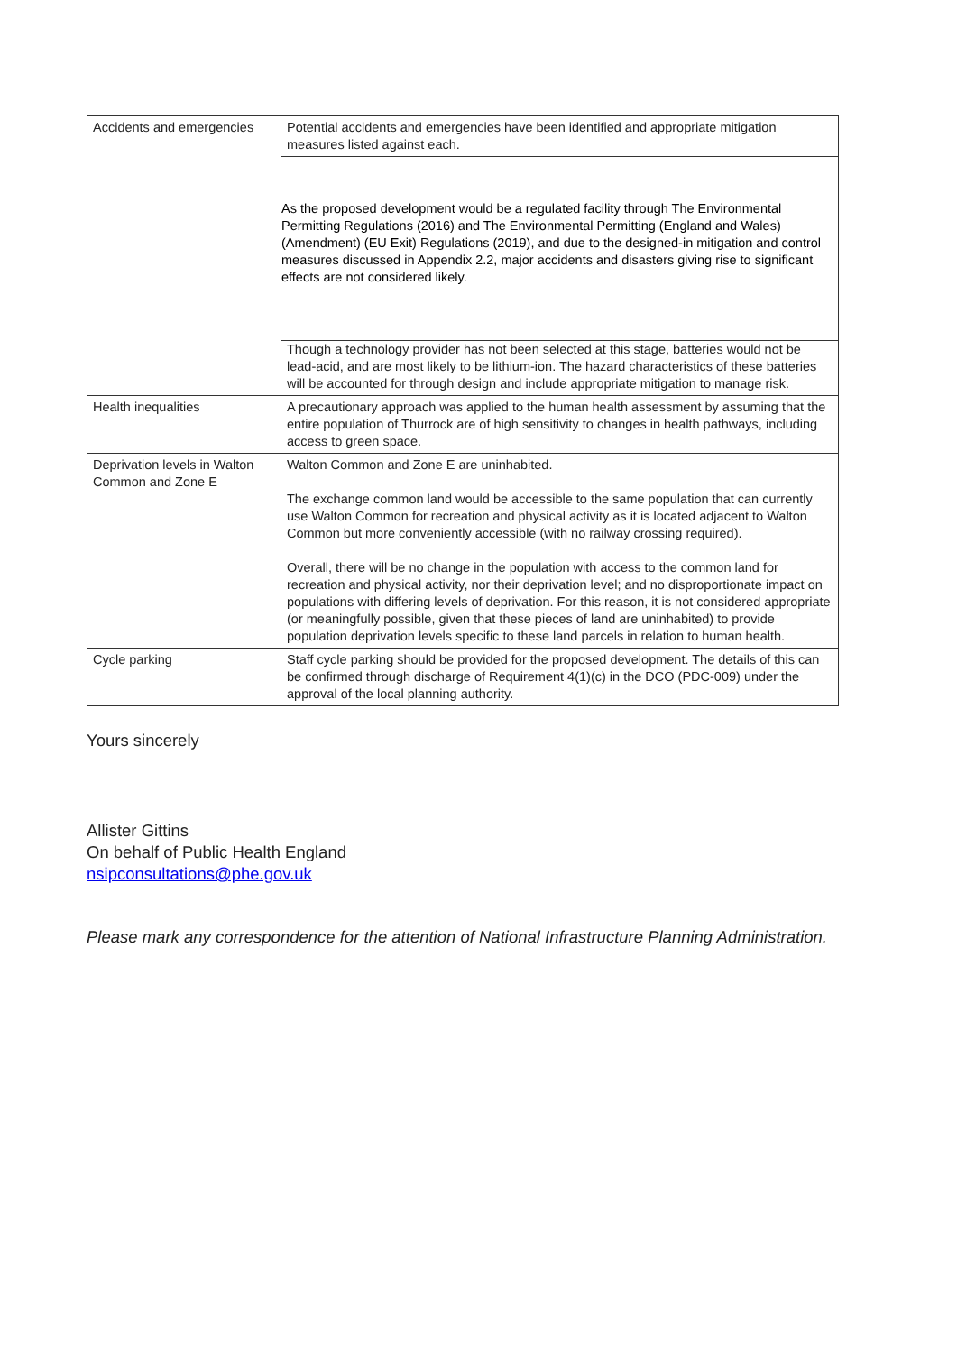| Accidents and emergencies | Potential accidents and emergencies have been identified and appropriate mitigation measures listed against each. |
| | As the proposed development would be a regulated facility through The Environmental Permitting Regulations (2016) and The Environmental Permitting (England and Wales) (Amendment) (EU Exit) Regulations (2019), and due to the designed-in mitigation and control measures discussed in Appendix 2.2, major accidents and disasters giving rise to significant effects are not considered likely. |
| | Though a technology provider has not been selected at this stage, batteries would not be lead-acid, and are most likely to be lithium-ion. The hazard characteristics of these batteries will be accounted for through design and include appropriate mitigation to manage risk. |
| Health inequalities | A precautionary approach was applied to the human health assessment by assuming that the entire population of Thurrock are of high sensitivity to changes in health pathways, including access to green space. |
| Deprivation levels in Walton Common and Zone E | Walton Common and Zone E are uninhabited. The exchange common land would be accessible to the same population that can currently use Walton Common for recreation and physical activity as it is located adjacent to Walton Common but more conveniently accessible (with no railway crossing required). Overall, there will be no change in the population with access to the common land for recreation and physical activity, nor their deprivation level; and no disproportionate impact on populations with differing levels of deprivation. For this reason, it is not considered appropriate (or meaningfully possible, given that these pieces of land are uninhabited) to provide population deprivation levels specific to these land parcels in relation to human health. |
| Cycle parking | Staff cycle parking should be provided for the proposed development. The details of this can be confirmed through discharge of Requirement 4(1)(c) in the DCO (PDC-009) under the approval of the local planning authority. |
Yours sincerely
Allister Gittins
On behalf of Public Health England
nsipconsultations@phe.gov.uk
Please mark any correspondence for the attention of National Infrastructure Planning Administration.